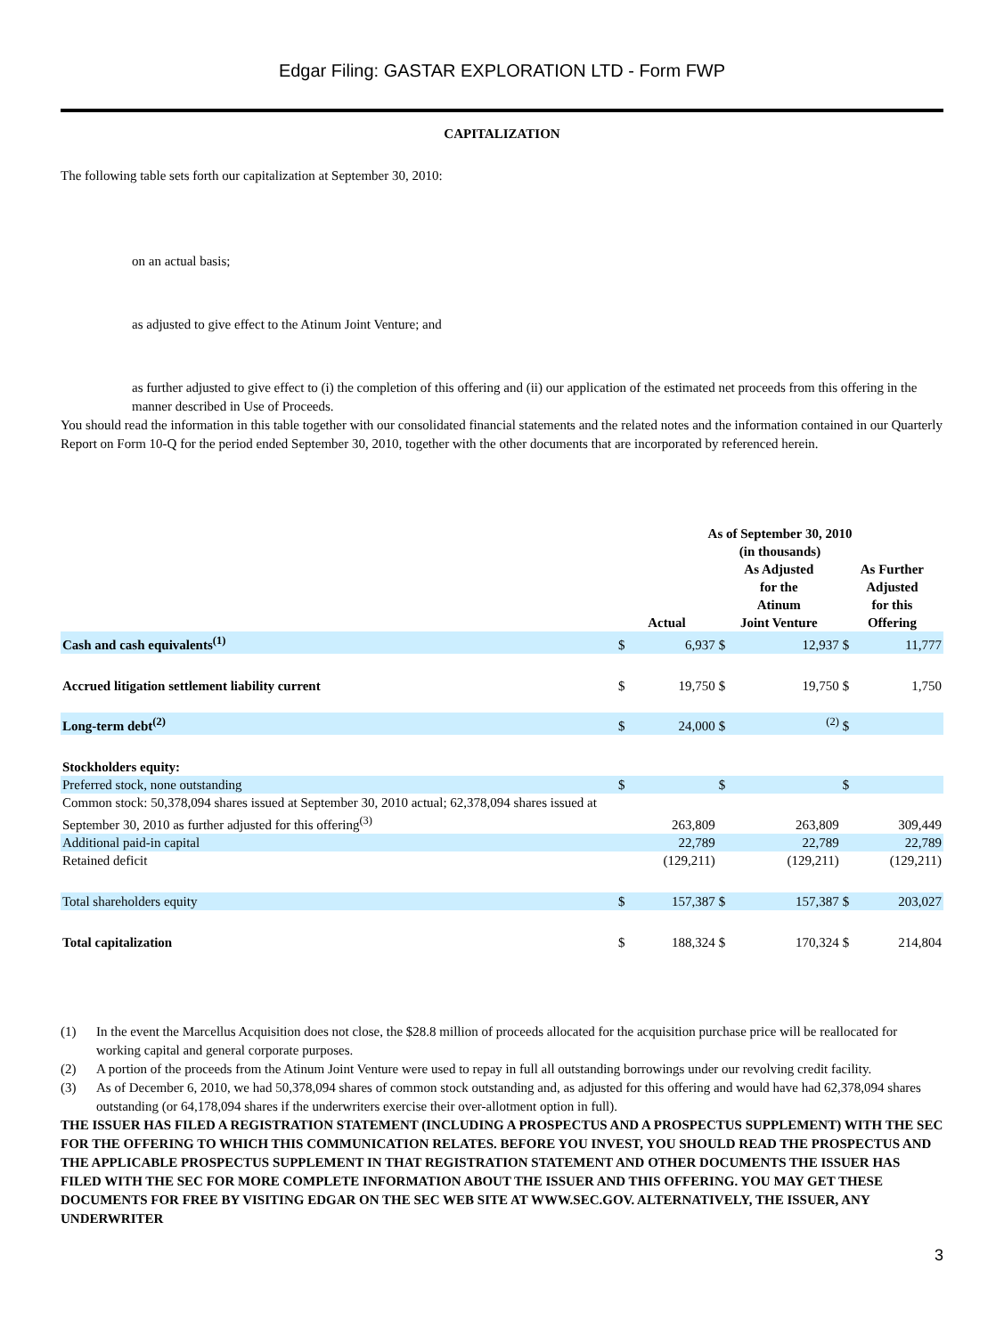Edgar Filing: GASTAR EXPLORATION LTD - Form FWP
CAPITALIZATION
The following table sets forth our capitalization at September 30, 2010:
on an actual basis;
as adjusted to give effect to the Atinum Joint Venture; and
as further adjusted to give effect to (i) the completion of this offering and (ii) our application of the estimated net proceeds from this offering in the manner described in Use of Proceeds.
You should read the information in this table together with our consolidated financial statements and the related notes and the information contained in our Quarterly Report on Form 10-Q for the period ended September 30, 2010, together with the other documents that are incorporated by referenced herein.
| | As of September 30, 2010 (in thousands) | | | | | |
| --- | --- | --- | --- | --- | --- | --- |
| | Actual | | As Adjusted for the Atinum Joint Venture | | As Further Adjusted for this Offering | |
| Cash and cash equivalents<sup>(1)</sup> | $ | 6,937 | $ | 12,937 | $ | 11,777 |
| Accrued litigation settlement liability current | $ | 19,750 | $ | 19,750 | $ | 1,750 |
| Long-term debt<sup>(2)</sup> | $ | 24,000 | $ | <sup>(2)</sup> | $ | |
| Stockholders equity: | | | | | | |
| Preferred stock, none outstanding | $ | | $ | | $ | |
| Common stock: 50,378,094 shares issued at September 30, 2010 actual; 62,378,094 shares issued at September 30, 2010 as further adjusted for this offering<sup>(3)</sup> | | 263,809 | | 263,809 | | 309,449 |
| Additional paid-in capital | | 22,789 | | 22,789 | | 22,789 |
| Retained deficit | | (129,211) | | (129,211) | | (129,211) |
| Total shareholders equity | $ | 157,387 | $ | 157,387 | $ | 203,027 |
| Total capitalization | $ | 188,324 | $ | 170,324 | $ | 214,804 |
(1) In the event the Marcellus Acquisition does not close, the $28.8 million of proceeds allocated for the acquisition purchase price will be reallocated for working capital and general corporate purposes.
(2) A portion of the proceeds from the Atinum Joint Venture were used to repay in full all outstanding borrowings under our revolving credit facility.
(3) As of December 6, 2010, we had 50,378,094 shares of common stock outstanding and, as adjusted for this offering and would have had 62,378,094 shares outstanding (or 64,178,094 shares if the underwriters exercise their over-allotment option in full).
THE ISSUER HAS FILED A REGISTRATION STATEMENT (INCLUDING A PROSPECTUS AND A PROSPECTUS SUPPLEMENT) WITH THE SEC FOR THE OFFERING TO WHICH THIS COMMUNICATION RELATES. BEFORE YOU INVEST, YOU SHOULD READ THE PROSPECTUS AND THE APPLICABLE PROSPECTUS SUPPLEMENT IN THAT REGISTRATION STATEMENT AND OTHER DOCUMENTS THE ISSUER HAS FILED WITH THE SEC FOR MORE COMPLETE INFORMATION ABOUT THE ISSUER AND THIS OFFERING. YOU MAY GET THESE DOCUMENTS FOR FREE BY VISITING EDGAR ON THE SEC WEB SITE AT WWW.SEC.GOV. ALTERNATIVELY, THE ISSUER, ANY UNDERWRITER
3